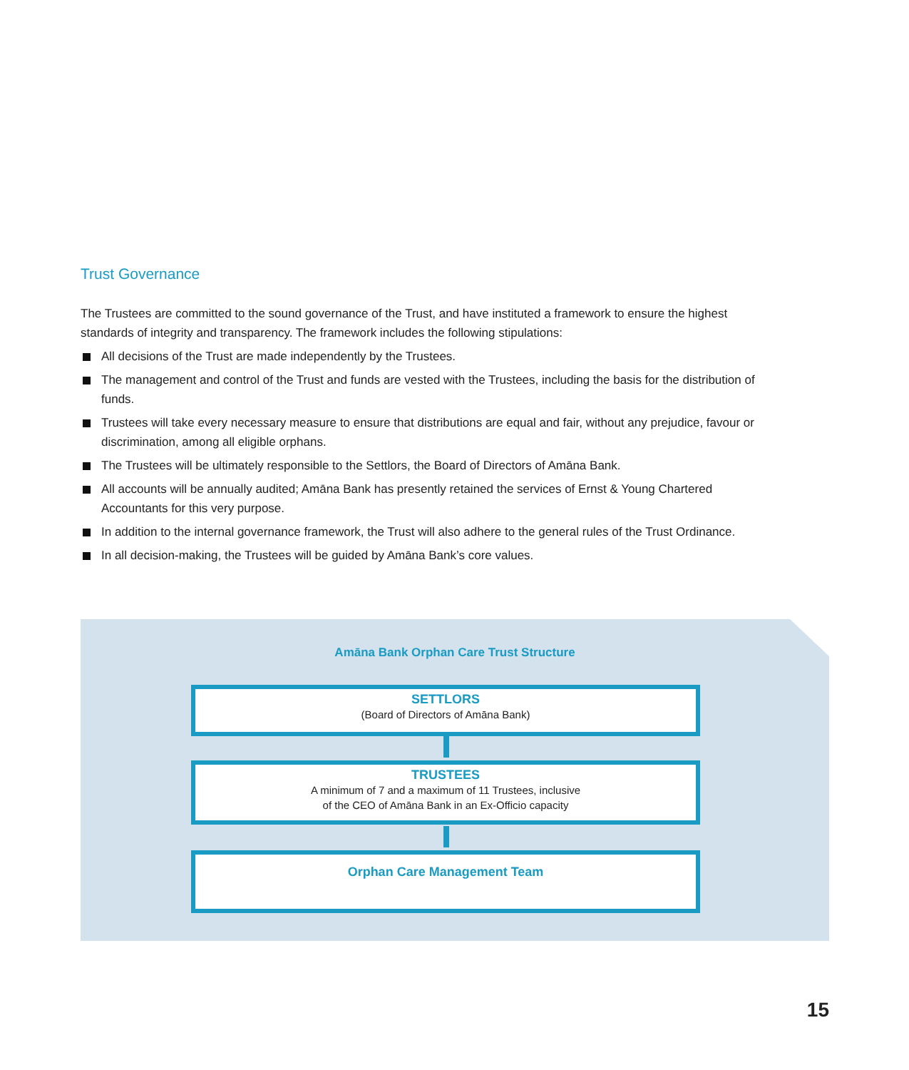Trust Governance
The Trustees are committed to the sound governance of the Trust, and have instituted a framework to ensure the highest standards of integrity and transparency. The framework includes the following stipulations:
All decisions of the Trust are made independently by the Trustees.
The management and control of the Trust and funds are vested with the Trustees, including the basis for the distribution of funds.
Trustees will take every necessary measure to ensure that distributions are equal and fair, without any prejudice, favour or discrimination, among all eligible orphans.
The Trustees will be ultimately responsible to the Settlors, the Board of Directors of Amāna Bank.
All accounts will be annually audited; Amāna Bank has presently retained the services of Ernst & Young Chartered Accountants for this very purpose.
In addition to the internal governance framework, the Trust will also adhere to the general rules of the Trust Ordinance.
In all decision-making, the Trustees will be guided by Amāna Bank’s core values.
Amāna Bank Orphan Care Trust Structure
SETTLORS
(Board of Directors of Amāna Bank)
TRUSTEES
A minimum of 7 and a maximum of 11 Trustees, inclusive
of the CEO of Amāna Bank in an Ex-Officio capacity
Orphan Care Management Team
15